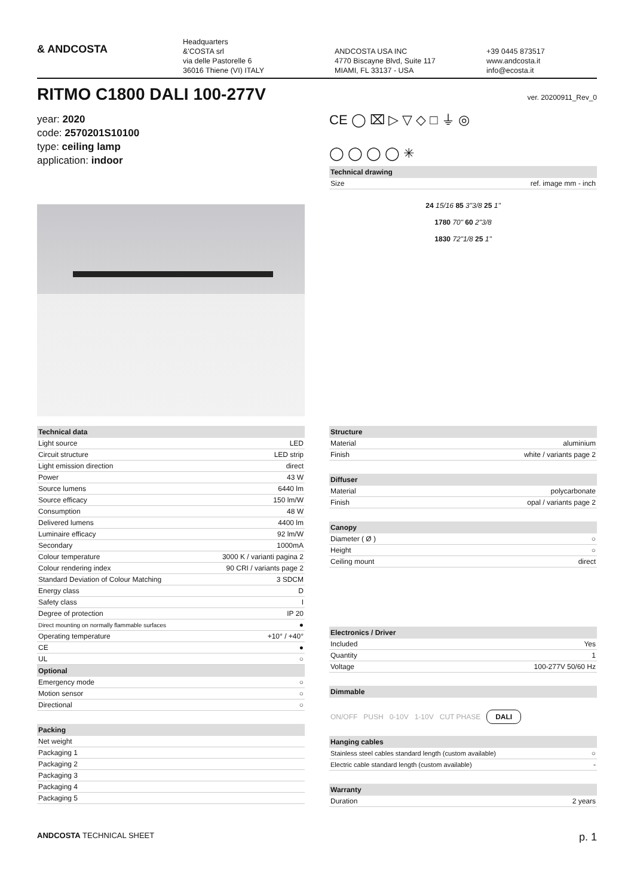& ANDCOSTA
Headquarters
&'COSTA srl
via delle Pastorelle 6
36016 Thiene (VI) ITALY
ANDCOSTA USA INC
4770 Biscayne Blvd, Suite 117
MIAMI, FL 33137 - USA
+39 0445 873517
www.andcosta.it
info@ecosta.it
RITMO C1800 DALI 100-277V
ver. 20200911_Rev_0
year: 2020
code: 2570201S10100
type: ceiling lamp
application: indoor
CE ◯ ⌧ ▷ ▽ ◇ □ ⏚ ◎
◯ ◯ ◯ ◯ ✳
| Technical drawing | |
| --- | --- |
| Size | ref. image mm - inch |
24 15/16 85 3"3/8 25 1"
1780 70" 60 2"3/8
1830 72"1/8 25 1"
| Technical data | |
| --- | --- |
| Light source | LED |
| Circuit structure | LED strip |
| Light emission direction | direct |
| Power | 43 W |
| Source lumens | 6440 lm |
| Source efficacy | 150 lm/W |
| Consumption | 48 W |
| Delivered lumens | 4400 lm |
| Luminaire efficacy | 92 lm/W |
| Secondary | 1000mA |
| Colour temperature | 3000 K / varianti pagina 2 |
| Colour rendering index | 90 CRI / variants page 2 |
| Standard Deviation of Colour Matching | 3 SDCM |
| Energy class | D |
| Safety class | I |
| Degree of protection | IP 20 |
| Direct mounting on normally flammable surfaces | ● |
| Operating temperature | +10° / +40° |
| CE | ● |
| UL | ○ |
| Optional | |
| Emergency mode | ○ |
| Motion sensor | ○ |
| Directional | ○ |
| Packing | |
| Net weight | |
| Packaging 1 | |
| Packaging 2 | |
| Packaging 3 | |
| Packaging 4 | |
| Packaging 5 | |
| Structure | |
| --- | --- |
| Material | aluminium |
| Finish | white / variants page 2 |
| Diffuser | |
| Material | polycarbonate |
| Finish | opal / variants page 2 |
| Canopy | |
| Diameter ( Ø ) | ○ |
| Height | ○ |
| Ceiling mount | direct |
| Electronics / Driver | |
| Included | Yes |
| Quantity | 1 |
| Voltage | 100-277V 50/60 Hz |
| Dimmable | |
| ON/OFF PUSH 0-10V 1-10V CUT PHASE DALI | |
| Hanging cables | |
| Stainless steel cables standard length (custom available) | ○ |
| Electric cable standard length (custom available) | - |
| Warranty | |
| Duration | 2 years |
ANDCOSTA TECHNICAL SHEET p. 1